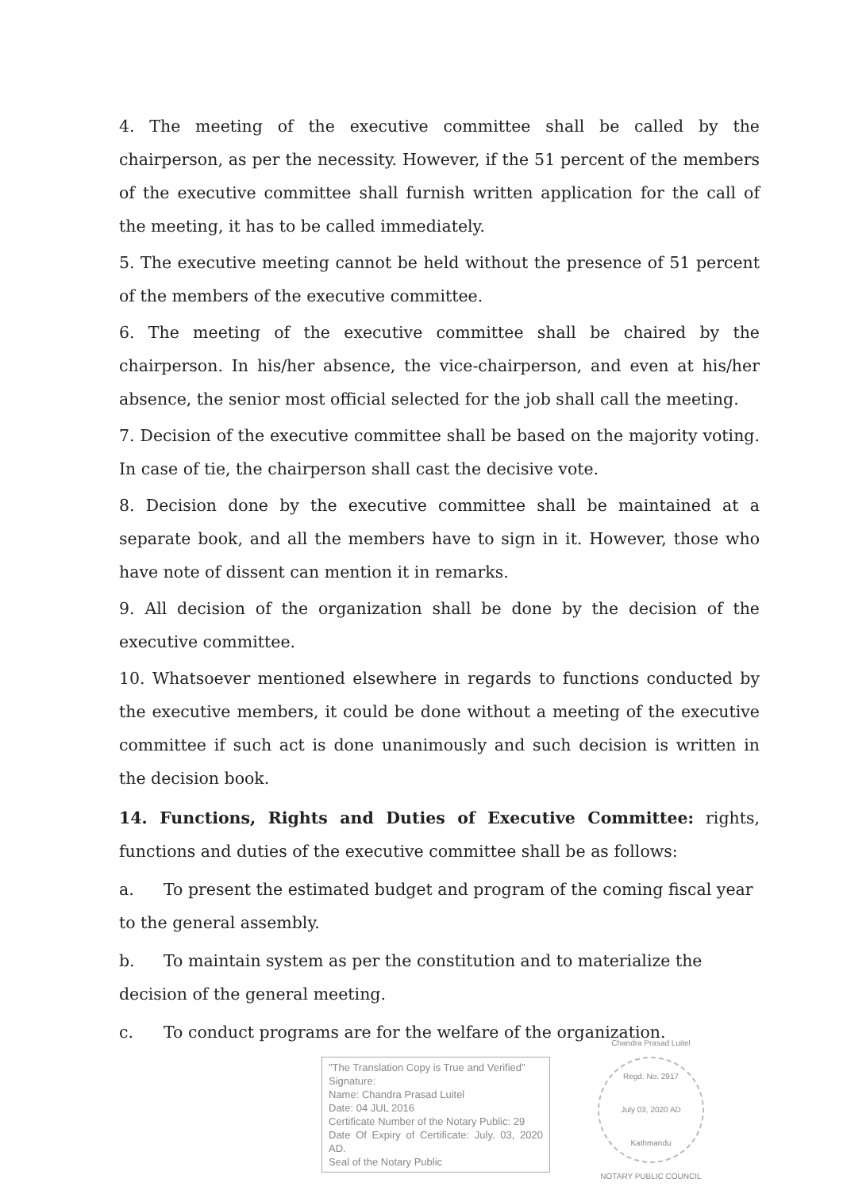4. The meeting of the executive committee shall be called by the chairperson, as per the necessity. However, if the 51 percent of the members of the executive committee shall furnish written application for the call of the meeting, it has to be called immediately.
5. The executive meeting cannot be held without the presence of 51 percent of the members of the executive committee.
6. The meeting of the executive committee shall be chaired by the chairperson. In his/her absence, the vice-chairperson, and even at his/her absence, the senior most official selected for the job shall call the meeting.
7. Decision of the executive committee shall be based on the majority voting. In case of tie, the chairperson shall cast the decisive vote.
8. Decision done by the executive committee shall be maintained at a separate book, and all the members have to sign in it. However, those who have note of dissent can mention it in remarks.
9. All decision of the organization shall be done by the decision of the executive committee.
10. Whatsoever mentioned elsewhere in regards to functions conducted by the executive members, it could be done without a meeting of the executive committee if such act is done unanimously and such decision is written in the decision book.
14. Functions, Rights and Duties of Executive Committee: rights, functions and duties of the executive committee shall be as follows:
a. To present the estimated budget and program of the coming fiscal year
to the general assembly.
b. To maintain system as per the constitution and to materialize the
decision of the general meeting.
c. To conduct programs are for the welfare of the organization.
"The Translation Copy is True and Verified"
Signature:
Name: Chandra Prasad Luitel
Date: 04 JUL 2016
Certificate Number of the Notary Public: 29
Date Of Expiry of Certificate: July. 03, 2020 AD.
Seal of the Notary Public
Chandra Prasad Luitel
Regd. No. 2917
July 03, 2020 AD
Kathmandu
NOTARY PUBLIC COUNCIL